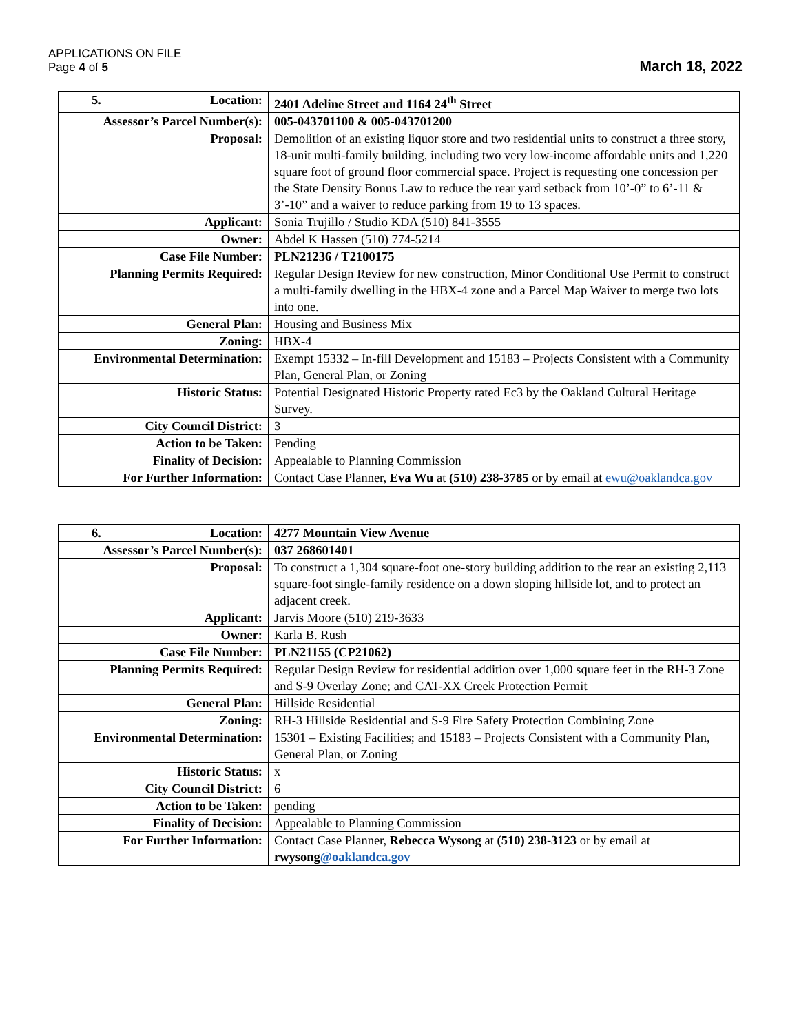APPLICATIONS ON FILE
Page 4 of 5
March 18, 2022
| 5. Location: | 2401 Adeline Street and 1164 24<sup>th</sup> Street |
| Assessor’s Parcel Number(s): | 005-043701100 & 005-043701200 |
| Proposal: | Demolition of an existing liquor store and two residential units to construct a three story, 18-unit multi-family building, including two very low-income affordable units and 1,220 square foot of ground floor commercial space. Project is requesting one concession per the State Density Bonus Law to reduce the rear yard setback from 10’-0” to 6’-11 & 3’-10” and a waiver to reduce parking from 19 to 13 spaces. |
| Applicant: | Sonia Trujillo / Studio KDA (510) 841-3555 |
| Owner: | Abdel K Hassen (510) 774-5214 |
| Case File Number: | PLN21236 / T2100175 |
| Planning Permits Required: | Regular Design Review for new construction, Minor Conditional Use Permit to construct a multi-family dwelling in the HBX-4 zone and a Parcel Map Waiver to merge two lots into one. |
| General Plan: | Housing and Business Mix |
| Zoning: | HBX-4 |
| Environmental Determination: | Exempt 15332 – In-fill Development and 15183 – Projects Consistent with a Community Plan, General Plan, or Zoning |
| Historic Status: | Potential Designated Historic Property rated Ec3 by the Oakland Cultural Heritage Survey. |
| City Council District: | 3 |
| Action to be Taken: | Pending |
| Finality of Decision: | Appealable to Planning Commission |
| For Further Information: | Contact Case Planner, Eva Wu at (510) 238-3785 or by email at ewu@oaklandca.gov |
| 6. Location: | 4277 Mountain View Avenue |
| Assessor’s Parcel Number(s): | 037 268601401 |
| Proposal: | To construct a 1,304 square-foot one-story building addition to the rear an existing 2,113 square-foot single-family residence on a down sloping hillside lot, and to protect an adjacent creek. |
| Applicant: | Jarvis Moore (510) 219-3633 |
| Owner: | Karla B. Rush |
| Case File Number: | PLN21155 (CP21062) |
| Planning Permits Required: | Regular Design Review for residential addition over 1,000 square feet in the RH-3 Zone and S-9 Overlay Zone; and CAT-XX Creek Protection Permit |
| General Plan: | Hillside Residential |
| Zoning: | RH-3 Hillside Residential and S-9 Fire Safety Protection Combining Zone |
| Environmental Determination: | 15301 – Existing Facilities; and 15183 – Projects Consistent with a Community Plan, General Plan, or Zoning |
| Historic Status: | x |
| City Council District: | 6 |
| Action to be Taken: | pending |
| Finality of Decision: | Appealable to Planning Commission |
| For Further Information: | Contact Case Planner, Rebecca Wysong at (510) 238-3123 or by email at rwysong @oaklandca.gov |